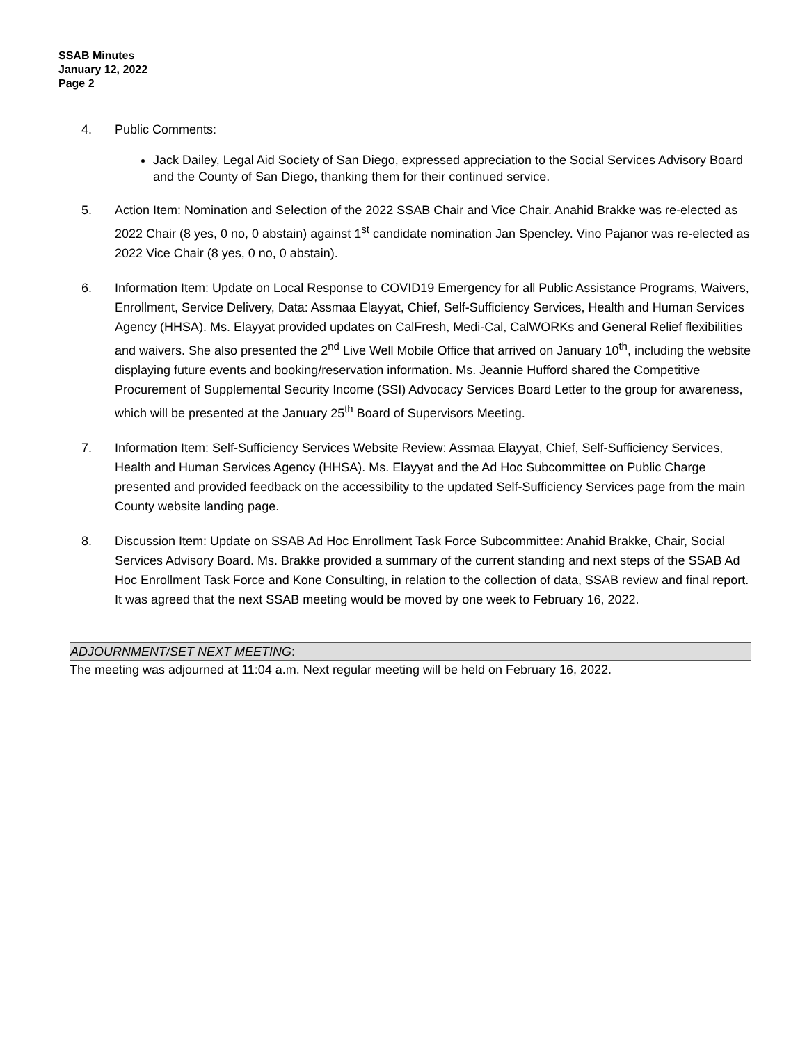SSAB Minutes
January 12, 2022
Page 2
4. Public Comments:
Jack Dailey, Legal Aid Society of San Diego, expressed appreciation to the Social Services Advisory Board and the County of San Diego, thanking them for their continued service.
5. Action Item: Nomination and Selection of the 2022 SSAB Chair and Vice Chair. Anahid Brakke was re-elected as 2022 Chair (8 yes, 0 no, 0 abstain) against 1<sup>st</sup> candidate nomination Jan Spencley. Vino Pajanor was re-elected as 2022 Vice Chair (8 yes, 0 no, 0 abstain).
6. Information Item: Update on Local Response to COVID19 Emergency for all Public Assistance Programs, Waivers, Enrollment, Service Delivery, Data: Assmaa Elayyat, Chief, Self-Sufficiency Services, Health and Human Services Agency (HHSA). Ms. Elayyat provided updates on CalFresh, Medi-Cal, CalWORKs and General Relief flexibilities and waivers. She also presented the 2<sup>nd</sup> Live Well Mobile Office that arrived on January 10<sup>th</sup>, including the website displaying future events and booking/reservation information. Ms. Jeannie Hufford shared the Competitive Procurement of Supplemental Security Income (SSI) Advocacy Services Board Letter to the group for awareness, which will be presented at the January 25<sup>th</sup> Board of Supervisors Meeting.
7. Information Item: Self-Sufficiency Services Website Review: Assmaa Elayyat, Chief, Self-Sufficiency Services, Health and Human Services Agency (HHSA). Ms. Elayyat and the Ad Hoc Subcommittee on Public Charge presented and provided feedback on the accessibility to the updated Self-Sufficiency Services page from the main County website landing page.
8. Discussion Item: Update on SSAB Ad Hoc Enrollment Task Force Subcommittee: Anahid Brakke, Chair, Social Services Advisory Board. Ms. Brakke provided a summary of the current standing and next steps of the SSAB Ad Hoc Enrollment Task Force and Kone Consulting, in relation to the collection of data, SSAB review and final report. It was agreed that the next SSAB meeting would be moved by one week to February 16, 2022.
ADJOURNMENT/SET NEXT MEETING:
The meeting was adjourned at 11:04 a.m. Next regular meeting will be held on February 16, 2022.